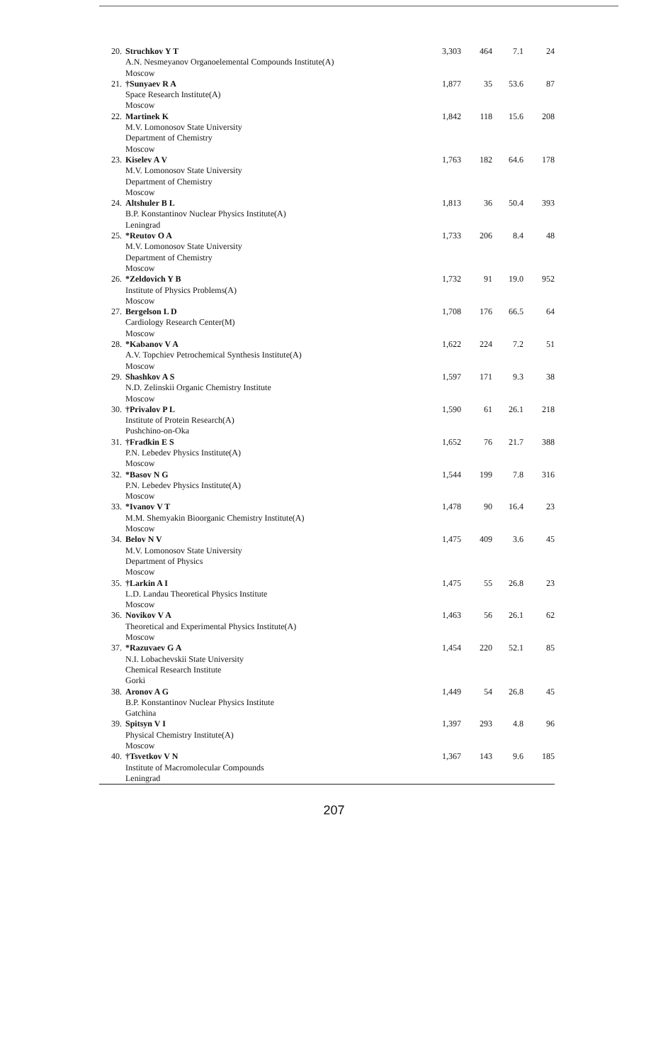| 20. | Struchkov Y T A.N. Nesmeyanov Organoelemental Compounds Institute(A) Moscow | 3,303 | 464 | 7.1 | 24 |
| 21. | †Sunyaev R A Space Research Institute(A) Moscow | 1,877 | 35 | 53.6 | 87 |
| 22. | Martinek K M.V. Lomonosov State University Department of Chemistry Moscow | 1,842 | 118 | 15.6 | 208 |
| 23. | Kiselev A V M.V. Lomonosov State University Department of Chemistry Moscow | 1,763 | 182 | 64.6 | 178 |
| 24. | Altshuler B L B.P. Konstantinov Nuclear Physics Institute(A) Leningrad | 1,813 | 36 | 50.4 | 393 |
| 25. | *Reutov O A M.V. Lomonosov State University Department of Chemistry Moscow | 1,733 | 206 | 8.4 | 48 |
| 26. | *Zeldovich Y B Institute of Physics Problems(A) Moscow | 1,732 | 91 | 19.0 | 952 |
| 27. | Bergelson L D Cardiology Research Center(M) Moscow | 1,708 | 176 | 66.5 | 64 |
| 28. | *Kabanov V A A.V. Topchiev Petrochemical Synthesis Institute(A) Moscow | 1,622 | 224 | 7.2 | 51 |
| 29. | Shashkov A S N.D. Zelinskii Organic Chemistry Institute Moscow | 1,597 | 171 | 9.3 | 38 |
| 30. | †Privalov P L Institute of Protein Research(A) Pushchino-on-Oka | 1,590 | 61 | 26.1 | 218 |
| 31. | †Fradkin E S P.N. Lebedev Physics Institute(A) Moscow | 1,652 | 76 | 21.7 | 388 |
| 32. | *Basov N G P.N. Lebedev Physics Institute(A) Moscow | 1,544 | 199 | 7.8 | 316 |
| 33. | *Ivanov V T M.M. Shemyakin Bioorganic Chemistry Institute(A) Moscow | 1,478 | 90 | 16.4 | 23 |
| 34. | Belov N V M.V. Lomonosov State University Department of Physics Moscow | 1,475 | 409 | 3.6 | 45 |
| 35. | †Larkin A I L.D. Landau Theoretical Physics Institute Moscow | 1,475 | 55 | 26.8 | 23 |
| 36. | Novikov V A Theoretical and Experimental Physics Institute(A) Moscow | 1,463 | 56 | 26.1 | 62 |
| 37. | *Razuvaev G A N.I. Lobachevskii State University Chemical Research Institute Gorki | 1,454 | 220 | 52.1 | 85 |
| 38. | Aronov A G B.P. Konstantinov Nuclear Physics Institute Gatchina | 1,449 | 54 | 26.8 | 45 |
| 39. | Spitsyn V I Physical Chemistry Institute(A) Moscow | 1,397 | 293 | 4.8 | 96 |
| 40. | †Tsvetkov V N Institute of Macromolecular Compounds Leningrad | 1,367 | 143 | 9.6 | 185 |
207